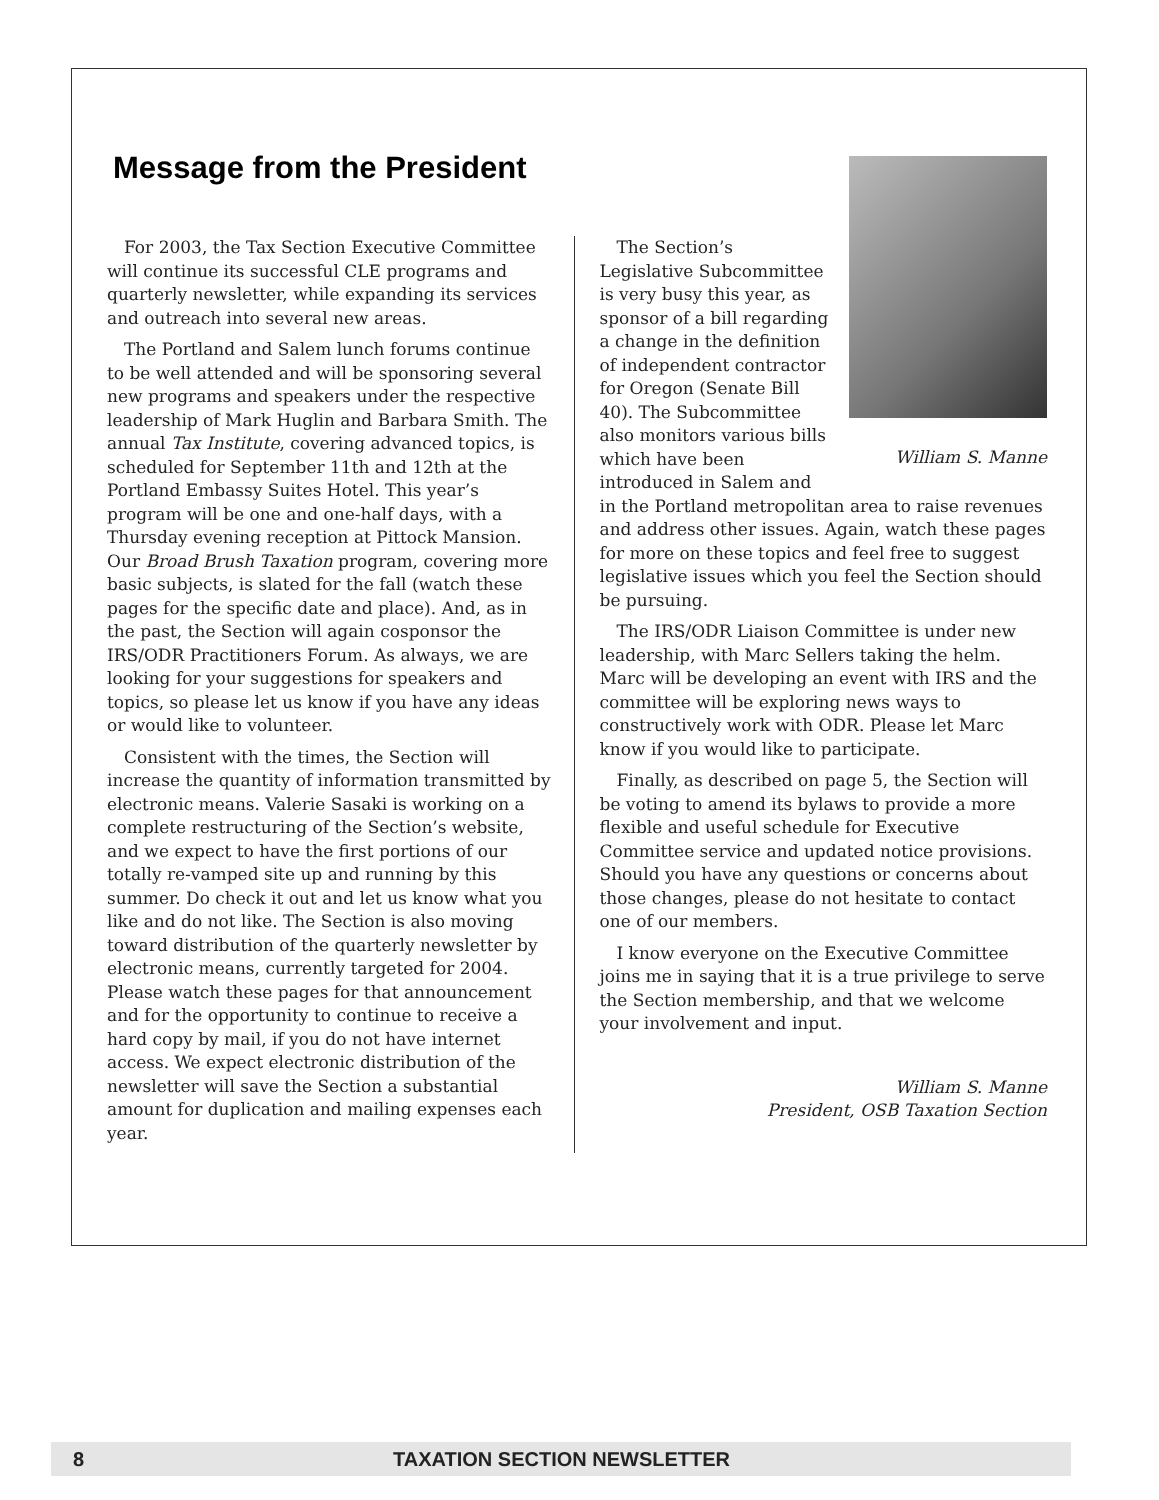Message from the President
For 2003, the Tax Section Executive Committee will continue its successful CLE programs and quarterly newsletter, while expanding its services and outreach into several new areas.
The Portland and Salem lunch forums continue to be well attended and will be sponsoring several new programs and speakers under the respective leadership of Mark Huglin and Barbara Smith. The annual Tax Institute, covering advanced topics, is scheduled for September 11th and 12th at the Portland Embassy Suites Hotel. This year’s program will be one and one-half days, with a Thursday evening reception at Pittock Mansion. Our Broad Brush Taxation program, covering more basic subjects, is slated for the fall (watch these pages for the specific date and place). And, as in the past, the Section will again cosponsor the IRS/ODR Practitioners Forum. As always, we are looking for your suggestions for speakers and topics, so please let us know if you have any ideas or would like to volunteer.
Consistent with the times, the Section will increase the quantity of information transmitted by electronic means. Valerie Sasaki is working on a complete restructuring of the Section’s website, and we expect to have the first portions of our totally re-vamped site up and running by this summer. Do check it out and let us know what you like and do not like. The Section is also moving toward distribution of the quarterly newsletter by electronic means, currently targeted for 2004. Please watch these pages for that announcement and for the opportunity to continue to receive a hard copy by mail, if you do not have internet access. We expect electronic distribution of the newsletter will save the Section a substantial amount for duplication and mailing expenses each year.
William S. Manne
The Section’s Legislative Subcommittee is very busy this year, as sponsor of a bill regarding a change in the definition of independent contractor for Oregon (Senate Bill 40). The Subcommittee also monitors various bills which have been introduced in Salem and in the Portland metropolitan area to raise revenues and address other issues. Again, watch these pages for more on these topics and feel free to suggest legislative issues which you feel the Section should be pursuing.
The IRS/ODR Liaison Committee is under new leadership, with Marc Sellers taking the helm. Marc will be developing an event with IRS and the committee will be exploring news ways to constructively work with ODR. Please let Marc know if you would like to participate.
Finally, as described on page 5, the Section will be voting to amend its bylaws to provide a more flexible and useful schedule for Executive Committee service and updated notice provisions. Should you have any questions or concerns about those changes, please do not hesitate to contact one of our members.
I know everyone on the Executive Committee joins me in saying that it is a true privilege to serve the Section membership, and that we welcome your involvement and input.
William S. Manne
President, OSB Taxation Section
8 TAXATION SECTION NEWSLETTER